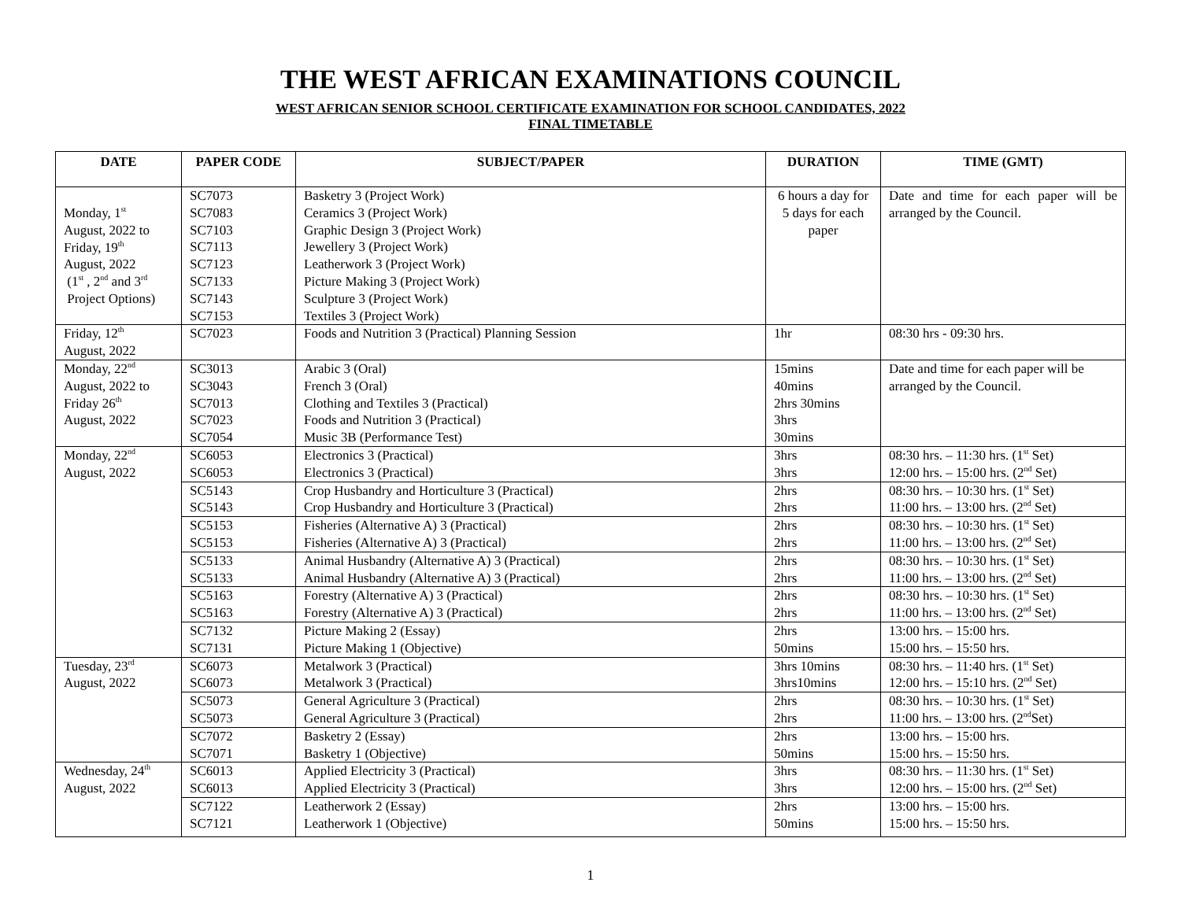THE WEST AFRICAN EXAMINATIONS COUNCIL
WEST AFRICAN SENIOR SCHOOL CERTIFICATE EXAMINATION FOR SCHOOL CANDIDATES, 2022
FINAL TIMETABLE
| DATE | PAPER CODE | SUBJECT/PAPER | DURATION | TIME (GMT) |
| --- | --- | --- | --- | --- |
| Monday, 1<sup>st</sup> August, 2022 to Friday, 19<sup>th</sup> August, 2022 (1<sup>st</sup> , 2<sup>nd</sup> and 3<sup>rd</sup> Project Options) | SC7073 SC7083 SC7103 SC7113 SC7123 SC7133 SC7143 SC7153 | Basketry 3 (Project Work) Ceramics 3 (Project Work) Graphic Design 3 (Project Work) Jewellery 3 (Project Work) Leatherwork 3 (Project Work) Picture Making 3 (Project Work) Sculpture 3 (Project Work) Textiles 3 (Project Work) | 6 hours a day for 5 days for each paper | Date and time for each paper will be arranged by the Council. |
| Friday, 12<sup>th</sup> August, 2022 | SC7023 | Foods and Nutrition 3 (Practical) Planning Session | 1hr | 08:30 hrs - 09:30 hrs. |
| Monday, 22<sup>nd</sup> August, 2022 to Friday 26<sup>th</sup> August, 2022 | SC3013 SC3043 SC7013 SC7023 SC7054 | Arabic 3 (Oral) French 3 (Oral) Clothing and Textiles 3 (Practical) Foods and Nutrition 3 (Practical) Music 3B (Performance Test) | 15mins 40mins 2hrs 30mins 3hrs 30mins | Date and time for each paper will be arranged by the Council. |
| Monday, 22<sup>nd</sup> August, 2022 | SC6053 SC6053 | Electronics 3 (Practical) Electronics 3 (Practical) | 3hrs 3hrs | 08:30 hrs. – 11:30 hrs. (1<sup>st</sup> Set) 12:00 hrs. – 15:00 hrs. (2<sup>nd</sup> Set) |
| | SC5143 SC5143 | Crop Husbandry and Horticulture 3 (Practical) Crop Husbandry and Horticulture 3 (Practical) | 2hrs 2hrs | 08:30 hrs. – 10:30 hrs. (1<sup>st</sup> Set) 11:00 hrs. – 13:00 hrs. (2<sup>nd</sup> Set) |
| | SC5153 SC5153 | Fisheries (Alternative A) 3 (Practical) Fisheries (Alternative A) 3 (Practical) | 2hrs 2hrs | 08:30 hrs. – 10:30 hrs. (1<sup>st</sup> Set) 11:00 hrs. – 13:00 hrs. (2<sup>nd</sup> Set) |
| | SC5133 SC5133 | Animal Husbandry (Alternative A) 3 (Practical) Animal Husbandry (Alternative A) 3 (Practical) | 2hrs 2hrs | 08:30 hrs. – 10:30 hrs. (1<sup>st</sup> Set) 11:00 hrs. – 13:00 hrs. (2<sup>nd</sup> Set) |
| | SC5163 SC5163 | Forestry (Alternative A) 3 (Practical) Forestry (Alternative A) 3 (Practical) | 2hrs 2hrs | 08:30 hrs. – 10:30 hrs. (1<sup>st</sup> Set) 11:00 hrs. – 13:00 hrs. (2<sup>nd</sup> Set) |
| | SC7132 SC7131 | Picture Making 2 (Essay) Picture Making 1 (Objective) | 2hrs 50mins | 13:00 hrs. – 15:00 hrs. 15:00 hrs. – 15:50 hrs. |
| Tuesday, 23<sup>rd</sup> August, 2022 | SC6073 SC6073 | Metalwork 3 (Practical) Metalwork 3 (Practical) | 3hrs 10mins 3hrs10mins | 08:30 hrs. – 11:40 hrs. (1<sup>st</sup> Set) 12:00 hrs. – 15:10 hrs. (2<sup>nd</sup> Set) |
| | SC5073 SC5073 | General Agriculture 3 (Practical) General Agriculture 3 (Practical) | 2hrs 2hrs | 08:30 hrs. – 10:30 hrs. (1<sup>st</sup> Set) 11:00 hrs. – 13:00 hrs. (2<sup>nd</sup>Set) |
| | SC7072 SC7071 | Basketry 2 (Essay) Basketry 1 (Objective) | 2hrs 50mins | 13:00 hrs. – 15:00 hrs. 15:00 hrs. – 15:50 hrs. |
| Wednesday, 24<sup>th</sup> August, 2022 | SC6013 SC6013 | Applied Electricity 3 (Practical) Applied Electricity 3 (Practical) | 3hrs 3hrs | 08:30 hrs. – 11:30 hrs. (1<sup>st</sup> Set) 12:00 hrs. – 15:00 hrs. (2<sup>nd</sup> Set) |
| | SC7122 SC7121 | Leatherwork 2 (Essay) Leatherwork 1 (Objective) | 2hrs 50mins | 13:00 hrs. – 15:00 hrs. 15:00 hrs. – 15:50 hrs. |
1